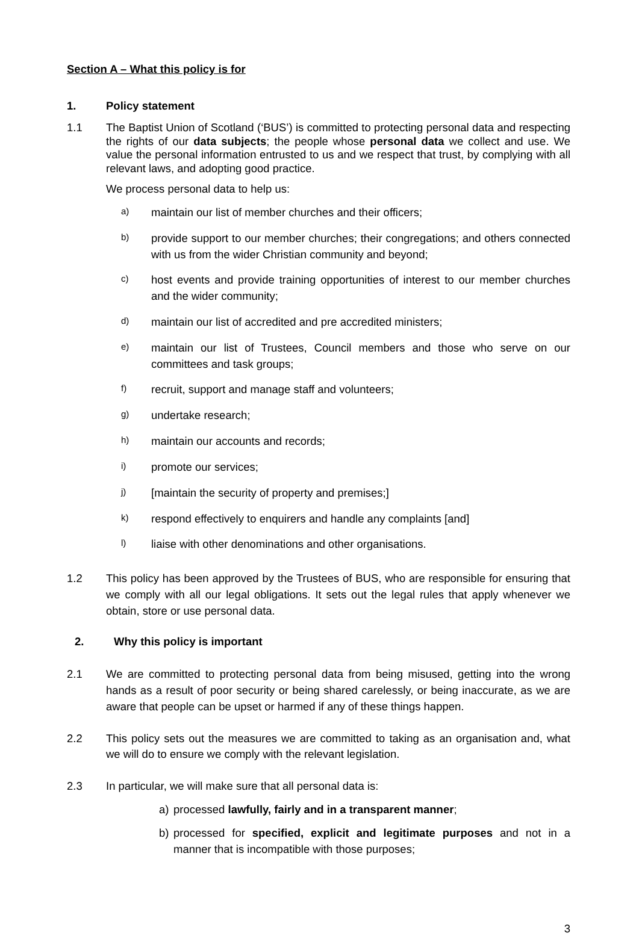Section A – What this policy is for
1. Policy statement
1.1 The Baptist Union of Scotland (‘BUS’) is committed to protecting personal data and respecting the rights of our data subjects; the people whose personal data we collect and use. We value the personal information entrusted to us and we respect that trust, by complying with all relevant laws, and adopting good practice.
We process personal data to help us:
a) maintain our list of member churches and their officers;
b) provide support to our member churches; their congregations; and others connected with us from the wider Christian community and beyond;
c) host events and provide training opportunities of interest to our member churches and the wider community;
d) maintain our list of accredited and pre accredited ministers;
e) maintain our list of Trustees, Council members and those who serve on our committees and task groups;
f) recruit, support and manage staff and volunteers;
g) undertake research;
h) maintain our accounts and records;
i) promote our services;
j) [maintain the security of property and premises;]
k) respond effectively to enquirers and handle any complaints [and]
l) liaise with other denominations and other organisations.
1.2 This policy has been approved by the Trustees of BUS, who are responsible for ensuring that we comply with all our legal obligations. It sets out the legal rules that apply whenever we obtain, store or use personal data.
2. Why this policy is important
2.1 We are committed to protecting personal data from being misused, getting into the wrong hands as a result of poor security or being shared carelessly, or being inaccurate, as we are aware that people can be upset or harmed if any of these things happen.
2.2 This policy sets out the measures we are committed to taking as an organisation and, what we will do to ensure we comply with the relevant legislation.
2.3 In particular, we will make sure that all personal data is:
a) processed lawfully, fairly and in a transparent manner;
b) processed for specified, explicit and legitimate purposes and not in a manner that is incompatible with those purposes;
3